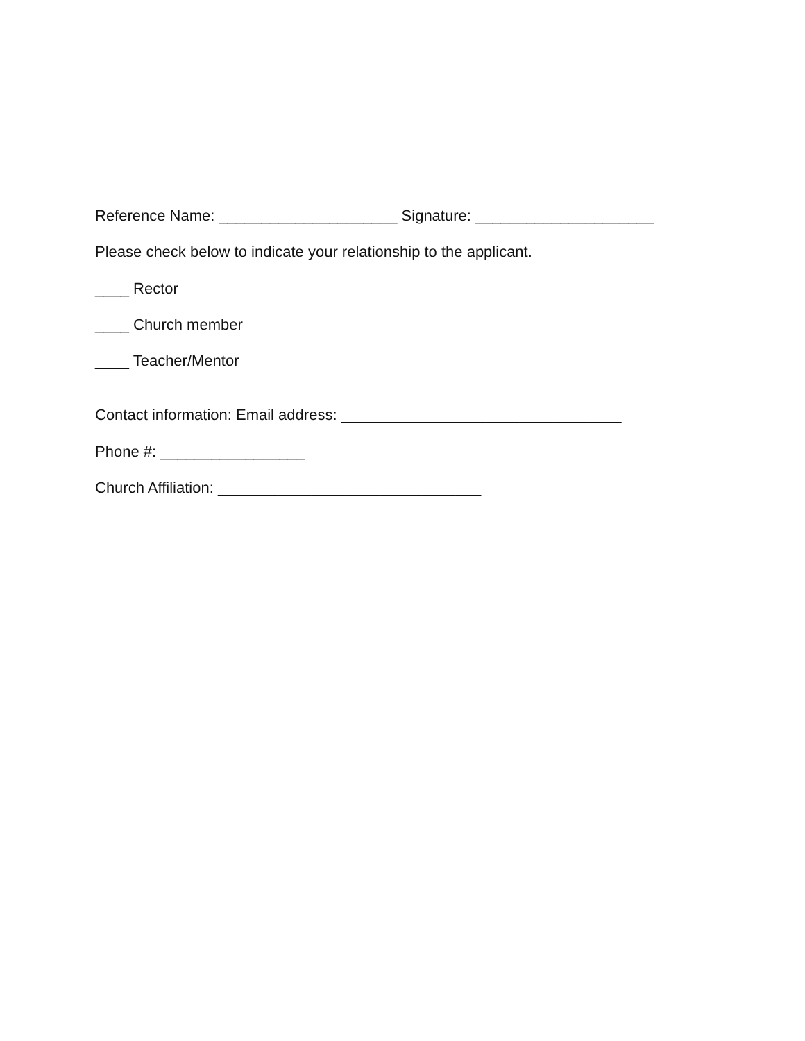Reference Name: _____________________ Signature: _____________________
Please check below to indicate your relationship to the applicant.
____ Rector
____ Church member
____ Teacher/Mentor
Contact information: Email address: _________________________________
Phone #: _________________
Church Affiliation: _______________________________